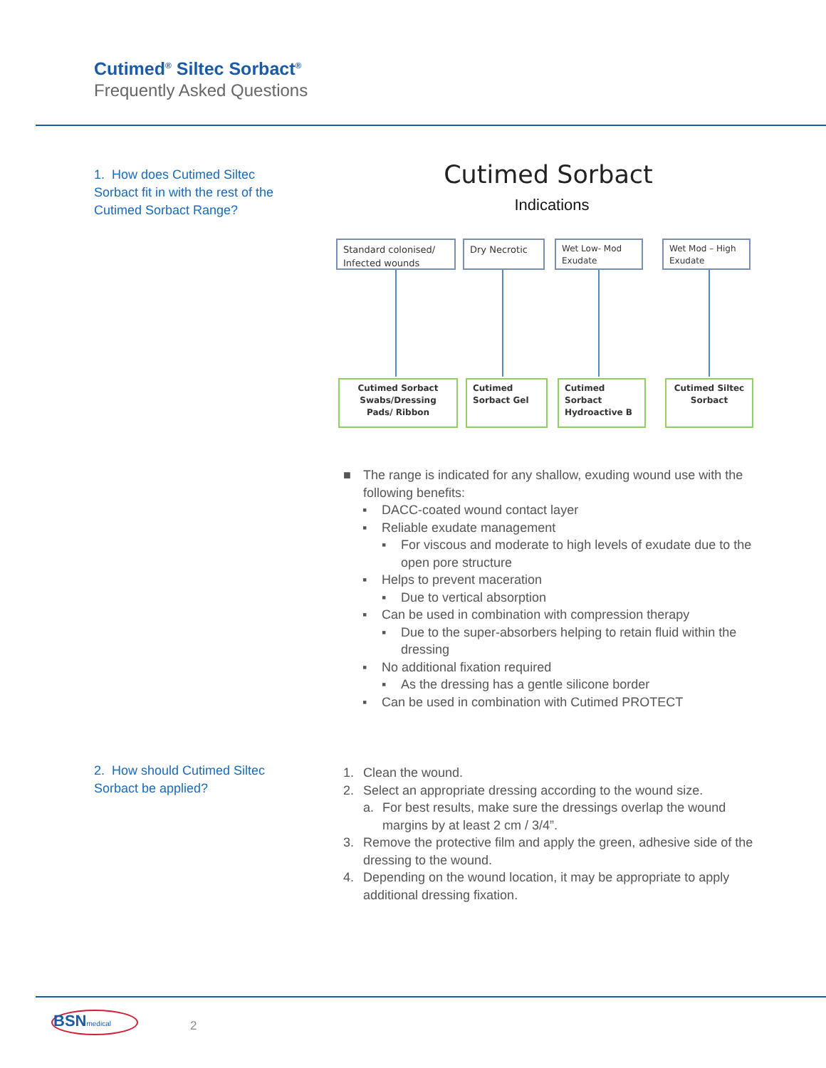Cutimed<sup>®</sup> Siltec Sorbact<sup>®</sup>
Frequently Asked Questions
1. How does Cutimed Siltec Sorbact fit in with the rest of the Cutimed Sorbact Range?
Cutimed Sorbact
Indications
Standard colonised/ Infected wounds
Dry Necrotic
Wet Low- Mod Exudate
Wet Mod – High Exudate
Cutimed Sorbact Swabs/Dressing Pads/ Ribbon
Cutimed Sorbact Gel
Cutimed Sorbact Hydroactive B
Cutimed Siltec Sorbact
■ The range is indicated for any shallow, exuding wound use with the following benefits:
▪ DACC-coated wound contact layer
▪ Reliable exudate management
▪ For viscous and moderate to high levels of exudate due to the open pore structure
▪ Helps to prevent maceration
▪ Due to vertical absorption
▪ Can be used in combination with compression therapy
▪ Due to the super-absorbers helping to retain fluid within the dressing
▪ No additional fixation required
▪ As the dressing has a gentle silicone border
▪ Can be used in combination with Cutimed PROTECT
2. How should Cutimed Siltec Sorbact be applied?
1. Clean the wound.
2. Select an appropriate dressing according to the wound size.
a. For best results, make sure the dressings overlap the wound margins by at least 2 cm / 3/4”.
3. Remove the protective film and apply the green, adhesive side of the dressing to the wound.
4. Depending on the wound location, it may be appropriate to apply additional dressing fixation.
BSNmedical 2